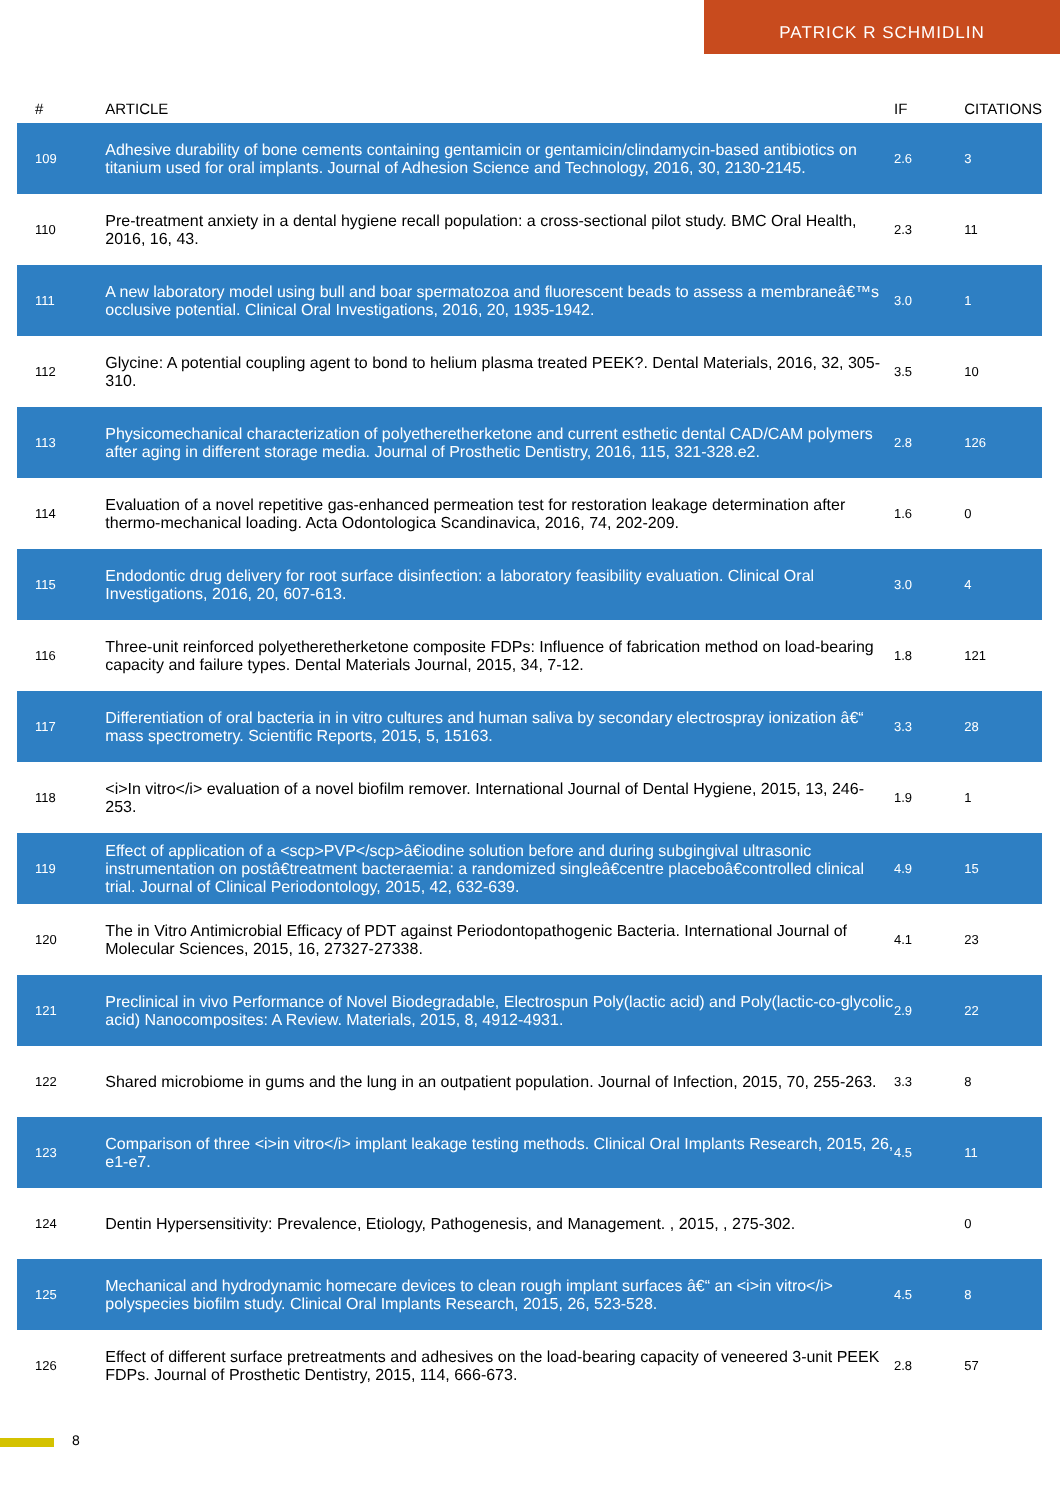PATRICK R SCHMIDLIN
| # | ARTICLE | IF | CITATIONS |
| --- | --- | --- | --- |
| 109 | Adhesive durability of bone cements containing gentamicin or gentamicin/clindamycin-based antibiotics on titanium used for oral implants. Journal of Adhesion Science and Technology, 2016, 30, 2130-2145. | 2.6 | 3 |
| 110 | Pre-treatment anxiety in a dental hygiene recall population: a cross-sectional pilot study. BMC Oral Health, 2016, 16, 43. | 2.3 | 11 |
| 111 | A new laboratory model using bull and boar spermatozoa and fluorescent beads to assess a membraneâ€™s occlusive potential. Clinical Oral Investigations, 2016, 20, 1935-1942. | 3.0 | 1 |
| 112 | Glycine: A potential coupling agent to bond to helium plasma treated PEEK?. Dental Materials, 2016, 32, 305-310. | 3.5 | 10 |
| 113 | Physicomechanical characterization of polyetheretherketone and current esthetic dental CAD/CAM polymers after aging in different storage media. Journal of Prosthetic Dentistry, 2016, 115, 321-328.e2. | 2.8 | 126 |
| 114 | Evaluation of a novel repetitive gas-enhanced permeation test for restoration leakage determination after thermo-mechanical loading. Acta Odontologica Scandinavica, 2016, 74, 202-209. | 1.6 | 0 |
| 115 | Endodontic drug delivery for root surface disinfection: a laboratory feasibility evaluation. Clinical Oral Investigations, 2016, 20, 607-613. | 3.0 | 4 |
| 116 | Three-unit reinforced polyetheretherketone composite FDPs: Influence of fabrication method on load-bearing capacity and failure types. Dental Materials Journal, 2015, 34, 7-12. | 1.8 | 121 |
| 117 | Differentiation of oral bacteria in in vitro cultures and human saliva by secondary electrospray ionization â€“ mass spectrometry. Scientific Reports, 2015, 5, 15163. | 3.3 | 28 |
| 118 | <i>In vitro</i> evaluation of a novel biofilm remover. International Journal of Dental Hygiene, 2015, 13, 246-253. | 1.9 | 1 |
| 119 | Effect of application of a <scp>PVP</scp>â€iodine solution before and during subgingival ultrasonic instrumentation on postâ€treatment bacteraemia: a randomized singleâ€centre placeboâ€controlled clinical trial. Journal of Clinical Periodontology, 2015, 42, 632-639. | 4.9 | 15 |
| 120 | The in Vitro Antimicrobial Efficacy of PDT against Periodontopathogenic Bacteria. International Journal of Molecular Sciences, 2015, 16, 27327-27338. | 4.1 | 23 |
| 121 | Preclinical in vivo Performance of Novel Biodegradable, Electrospun Poly(lactic acid) and Poly(lactic-co-glycolic acid) Nanocomposites: A Review. Materials, 2015, 8, 4912-4931. | 2.9 | 22 |
| 122 | Shared microbiome in gums and the lung in an outpatient population. Journal of Infection, 2015, 70, 255-263. | 3.3 | 8 |
| 123 | Comparison of three <i>in vitro</i> implant leakage testing methods. Clinical Oral Implants Research, 2015, 26, e1-e7. | 4.5 | 11 |
| 124 | Dentin Hypersensitivity: Prevalence, Etiology, Pathogenesis, and Management. , 2015, , 275-302. | | 0 |
| 125 | Mechanical and hydrodynamic homecare devices to clean rough implant surfaces â€“ an <i>in vitro</i> polyspecies biofilm study. Clinical Oral Implants Research, 2015, 26, 523-528. | 4.5 | 8 |
| 126 | Effect of different surface pretreatments and adhesives on the load-bearing capacity of veneered 3-unit PEEK FDPs. Journal of Prosthetic Dentistry, 2015, 114, 666-673. | 2.8 | 57 |
8